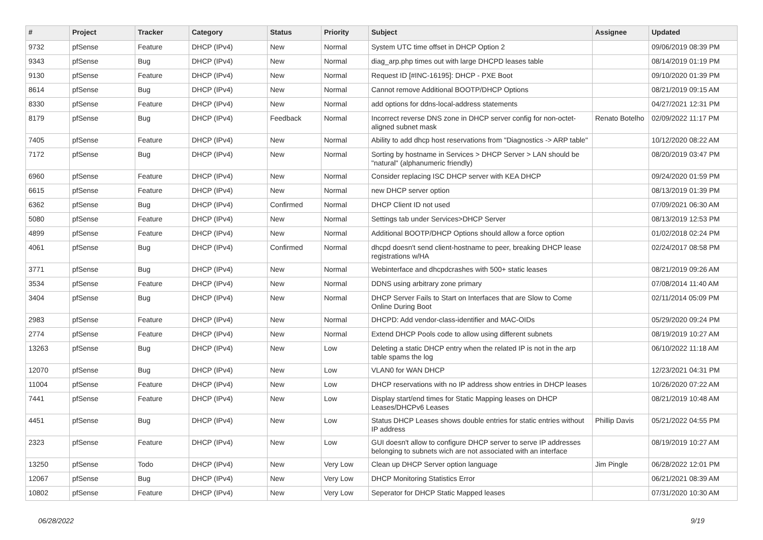| # | Project | Tracker | Category | Status | Priority | Subject | Assignee | Updated |
| --- | --- | --- | --- | --- | --- | --- | --- | --- |
| 9732 | pfSense | Feature | DHCP (IPv4) | New | Normal | System UTC time offset in DHCP Option 2 | | 09/06/2019 08:39 PM |
| 9343 | pfSense | Bug | DHCP (IPv4) | New | Normal | diag_arp.php times out with large DHCPD leases table | | 08/14/2019 01:19 PM |
| 9130 | pfSense | Feature | DHCP (IPv4) | New | Normal | Request ID [#INC-16195]: DHCP - PXE Boot | | 09/10/2020 01:39 PM |
| 8614 | pfSense | Bug | DHCP (IPv4) | New | Normal | Cannot remove Additional BOOTP/DHCP Options | | 08/21/2019 09:15 AM |
| 8330 | pfSense | Feature | DHCP (IPv4) | New | Normal | add options for ddns-local-address statements | | 04/27/2021 12:31 PM |
| 8179 | pfSense | Bug | DHCP (IPv4) | Feedback | Normal | Incorrect reverse DNS zone in DHCP server config for non-octet-aligned subnet mask | Renato Botelho | 02/09/2022 11:17 PM |
| 7405 | pfSense | Feature | DHCP (IPv4) | New | Normal | Ability to add dhcp host reservations from "Diagnostics -> ARP table" | | 10/12/2020 08:22 AM |
| 7172 | pfSense | Bug | DHCP (IPv4) | New | Normal | Sorting by hostname in Services > DHCP Server > LAN should be "natural" (alphanumeric friendly) | | 08/20/2019 03:47 PM |
| 6960 | pfSense | Feature | DHCP (IPv4) | New | Normal | Consider replacing ISC DHCP server with KEA DHCP | | 09/24/2020 01:59 PM |
| 6615 | pfSense | Feature | DHCP (IPv4) | New | Normal | new DHCP server option | | 08/13/2019 01:39 PM |
| 6362 | pfSense | Bug | DHCP (IPv4) | Confirmed | Normal | DHCP Client ID not used | | 07/09/2021 06:30 AM |
| 5080 | pfSense | Feature | DHCP (IPv4) | New | Normal | Settings tab under Services>DHCP Server | | 08/13/2019 12:53 PM |
| 4899 | pfSense | Feature | DHCP (IPv4) | New | Normal | Additional BOOTP/DHCP Options should allow a force option | | 01/02/2018 02:24 PM |
| 4061 | pfSense | Bug | DHCP (IPv4) | Confirmed | Normal | dhcpd doesn't send client-hostname to peer, breaking DHCP lease registrations w/HA | | 02/24/2017 08:58 PM |
| 3771 | pfSense | Bug | DHCP (IPv4) | New | Normal | Webinterface and dhcpdcrashes with 500+ static leases | | 08/21/2019 09:26 AM |
| 3534 | pfSense | Feature | DHCP (IPv4) | New | Normal | DDNS using arbitrary zone primary | | 07/08/2014 11:40 AM |
| 3404 | pfSense | Bug | DHCP (IPv4) | New | Normal | DHCP Server Fails to Start on Interfaces that are Slow to Come Online During Boot | | 02/11/2014 05:09 PM |
| 2983 | pfSense | Feature | DHCP (IPv4) | New | Normal | DHCPD: Add vendor-class-identifier and MAC-OIDs | | 05/29/2020 09:24 PM |
| 2774 | pfSense | Feature | DHCP (IPv4) | New | Normal | Extend DHCP Pools code to allow using different subnets | | 08/19/2019 10:27 AM |
| 13263 | pfSense | Bug | DHCP (IPv4) | New | Low | Deleting a static DHCP entry when the related IP is not in the arp table spams the log | | 06/10/2022 11:18 AM |
| 12070 | pfSense | Bug | DHCP (IPv4) | New | Low | VLAN0 for WAN DHCP | | 12/23/2021 04:31 PM |
| 11004 | pfSense | Feature | DHCP (IPv4) | New | Low | DHCP reservations with no IP address show entries in DHCP leases | | 10/26/2020 07:22 AM |
| 7441 | pfSense | Feature | DHCP (IPv4) | New | Low | Display start/end times for Static Mapping leases on DHCP Leases/DHCPv6 Leases | | 08/21/2019 10:48 AM |
| 4451 | pfSense | Bug | DHCP (IPv4) | New | Low | Status DHCP Leases shows double entries for static entries without IP address | Phillip Davis | 05/21/2022 04:55 PM |
| 2323 | pfSense | Feature | DHCP (IPv4) | New | Low | GUI doesn't allow to configure DHCP server to serve IP addresses belonging to subnets wich are not associated with an interface | | 08/19/2019 10:27 AM |
| 13250 | pfSense | Todo | DHCP (IPv4) | New | Very Low | Clean up DHCP Server option language | Jim Pingle | 06/28/2022 12:01 PM |
| 12067 | pfSense | Bug | DHCP (IPv4) | New | Very Low | DHCP Monitoring Statistics Error | | 06/21/2021 08:39 AM |
| 10802 | pfSense | Feature | DHCP (IPv4) | New | Very Low | Seperator for DHCP Static Mapped leases | | 07/31/2020 10:30 AM |
06/28/2022 9/19